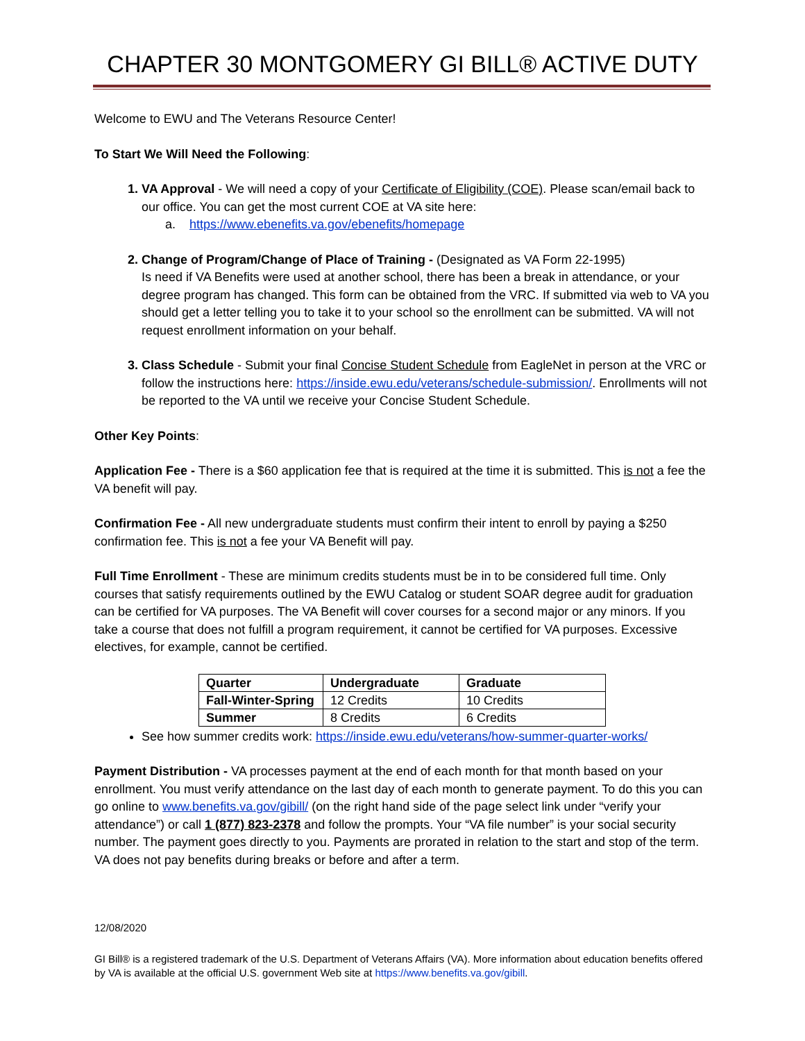CHAPTER 30 MONTGOMERY GI BILL® ACTIVE DUTY
Welcome to EWU and The Veterans Resource Center!
To Start We Will Need the Following:
VA Approval - We will need a copy of your Certificate of Eligibility (COE). Please scan/email back to our office. You can get the most current COE at VA site here:
a. https://www.ebenefits.va.gov/ebenefits/homepage
Change of Program/Change of Place of Training - (Designated as VA Form 22-1995)
Is need if VA Benefits were used at another school, there has been a break in attendance, or your degree program has changed. This form can be obtained from the VRC. If submitted via web to VA you should get a letter telling you to take it to your school so the enrollment can be submitted. VA will not request enrollment information on your behalf.
Class Schedule - Submit your final Concise Student Schedule from EagleNet in person at the VRC or follow the instructions here: https://inside.ewu.edu/veterans/schedule-submission/. Enrollments will not be reported to the VA until we receive your Concise Student Schedule.
Other Key Points:
Application Fee - There is a $60 application fee that is required at the time it is submitted. This is not a fee the VA benefit will pay.
Confirmation Fee - All new undergraduate students must confirm their intent to enroll by paying a $250 confirmation fee. This is not a fee your VA Benefit will pay.
Full Time Enrollment - These are minimum credits students must be in to be considered full time. Only courses that satisfy requirements outlined by the EWU Catalog or student SOAR degree audit for graduation can be certified for VA purposes. The VA Benefit will cover courses for a second major or any minors. If you take a course that does not fulfill a program requirement, it cannot be certified for VA purposes. Excessive electives, for example, cannot be certified.
| Quarter | Undergraduate | Graduate |
| --- | --- | --- |
| Fall-Winter-Spring | 12 Credits | 10 Credits |
| Summer | 8 Credits | 6 Credits |
See how summer credits work: https://inside.ewu.edu/veterans/how-summer-quarter-works/
Payment Distribution - VA processes payment at the end of each month for that month based on your enrollment. You must verify attendance on the last day of each month to generate payment. To do this you can go online to www.benefits.va.gov/gibill/ (on the right hand side of the page select link under “verify your attendance”) or call 1 (877) 823-2378 and follow the prompts. Your “VA file number” is your social security number. The payment goes directly to you. Payments are prorated in relation to the start and stop of the term. VA does not pay benefits during breaks or before and after a term.
12/08/2020
GI Bill® is a registered trademark of the U.S. Department of Veterans Affairs (VA). More information about education benefits offered by VA is available at the official U.S. government Web site at https://www.benefits.va.gov/gibill.